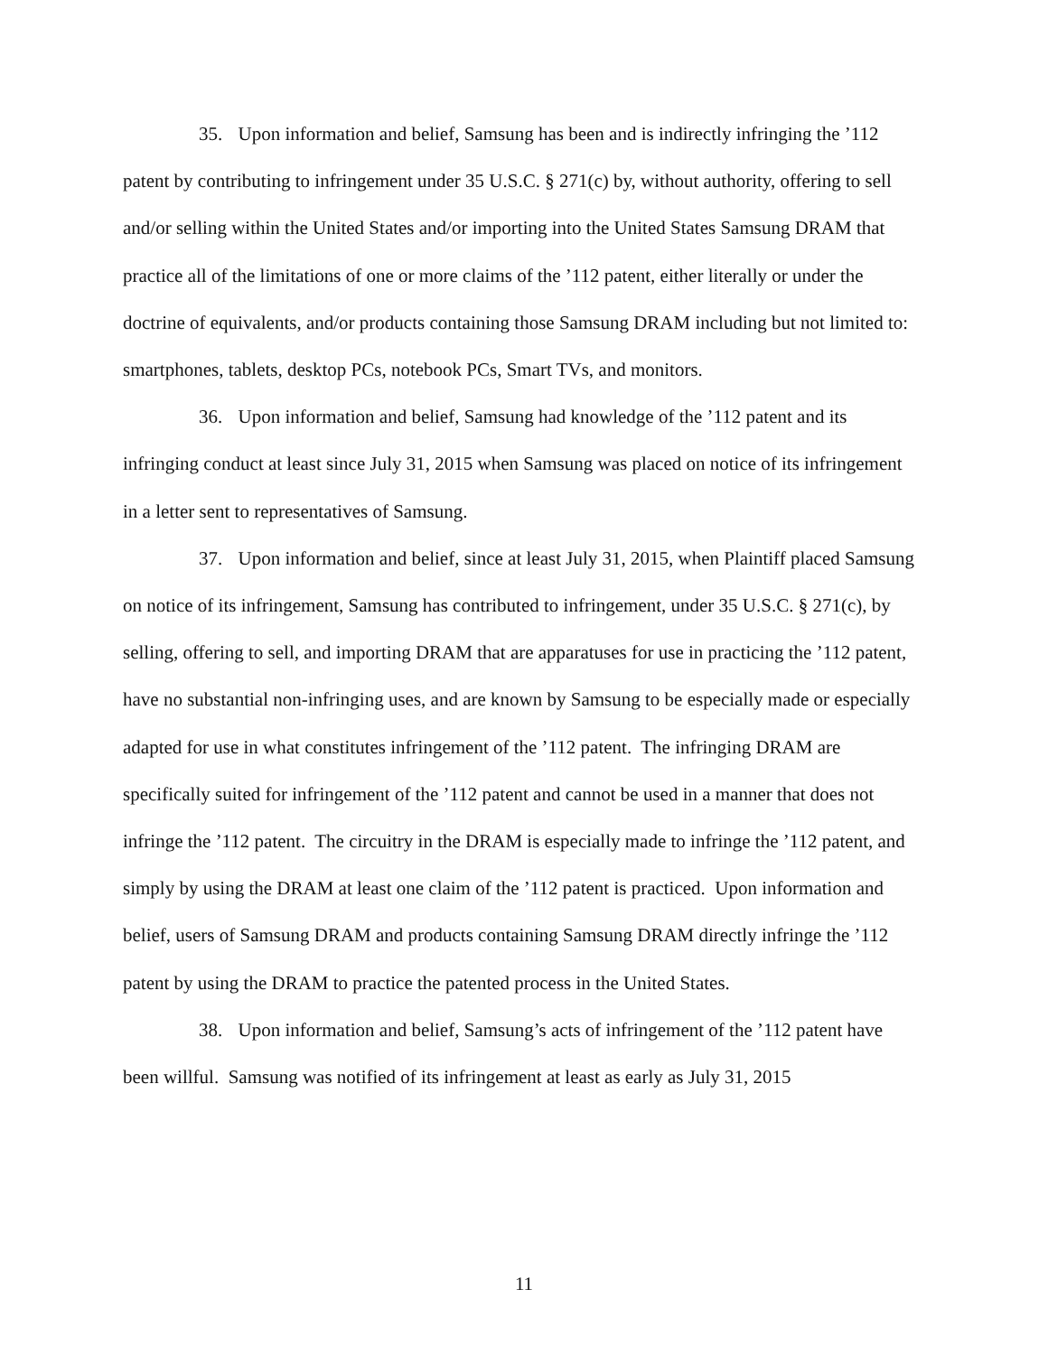35. Upon information and belief, Samsung has been and is indirectly infringing the ’112 patent by contributing to infringement under 35 U.S.C. § 271(c) by, without authority, offering to sell and/or selling within the United States and/or importing into the United States Samsung DRAM that practice all of the limitations of one or more claims of the ’112 patent, either literally or under the doctrine of equivalents, and/or products containing those Samsung DRAM including but not limited to: smartphones, tablets, desktop PCs, notebook PCs, Smart TVs, and monitors.
36. Upon information and belief, Samsung had knowledge of the ’112 patent and its infringing conduct at least since July 31, 2015 when Samsung was placed on notice of its infringement in a letter sent to representatives of Samsung.
37. Upon information and belief, since at least July 31, 2015, when Plaintiff placed Samsung on notice of its infringement, Samsung has contributed to infringement, under 35 U.S.C. § 271(c), by selling, offering to sell, and importing DRAM that are apparatuses for use in practicing the ’112 patent, have no substantial non-infringing uses, and are known by Samsung to be especially made or especially adapted for use in what constitutes infringement of the ’112 patent. The infringing DRAM are specifically suited for infringement of the ’112 patent and cannot be used in a manner that does not infringe the ’112 patent. The circuitry in the DRAM is especially made to infringe the ’112 patent, and simply by using the DRAM at least one claim of the ’112 patent is practiced. Upon information and belief, users of Samsung DRAM and products containing Samsung DRAM directly infringe the ’112 patent by using the DRAM to practice the patented process in the United States.
38. Upon information and belief, Samsung’s acts of infringement of the ’112 patent have been willful. Samsung was notified of its infringement at least as early as July 31, 2015
11